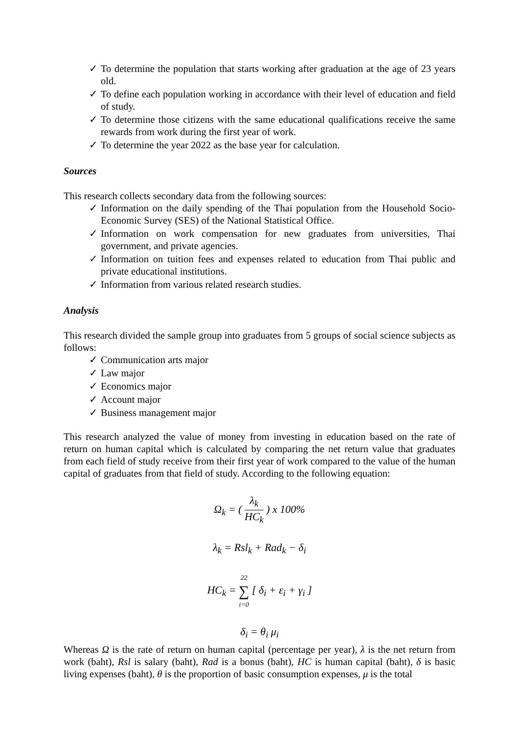✓ To determine the population that starts working after graduation at the age of 23 years old.
✓ To define each population working in accordance with their level of education and field of study.
✓ To determine those citizens with the same educational qualifications receive the same rewards from work during the first year of work.
✓ To determine the year 2022 as the base year for calculation.
Sources
This research collects secondary data from the following sources:
✓ Information on the daily spending of the Thai population from the Household Socio-Economic Survey (SES) of the National Statistical Office.
✓ Information on work compensation for new graduates from universities, Thai government, and private agencies.
✓ Information on tuition fees and expenses related to education from Thai public and private educational institutions.
✓ Information from various related research studies.
Analysis
This research divided the sample group into graduates from 5 groups of social science subjects as follows:
✓ Communication arts major
✓ Law major
✓ Economics major
✓ Account major
✓ Business management major
This research analyzed the value of money from investing in education based on the rate of return on human capital which is calculated by comparing the net return value that graduates from each field of study receive from their first year of work compared to the value of the human capital of graduates from that field of study. According to the following equation:
Ω<sub>k</sub> = ( λ<sub>k</sub> HC<sub>k</sub> ) x 100%
λ<sub>k</sub> = Rsl<sub>k</sub> + Rad<sub>k</sub> − δ<sub>i</sub>
HC<sub>k</sub> = 22 ∑ i=0 [ δ<sub>i</sub> + ε<sub>i</sub> + γ<sub>i</sub> ]
δ<sub>i</sub> = θ<sub>i</sub> μ<sub>i</sub>
Whereas Ω is the rate of return on human capital (percentage per year), λ is the net return from work (baht), Rsl is salary (baht), Rad is a bonus (baht), HC is human capital (baht), δ is basic living expenses (baht), θ is the proportion of basic consumption expenses, μ is the total